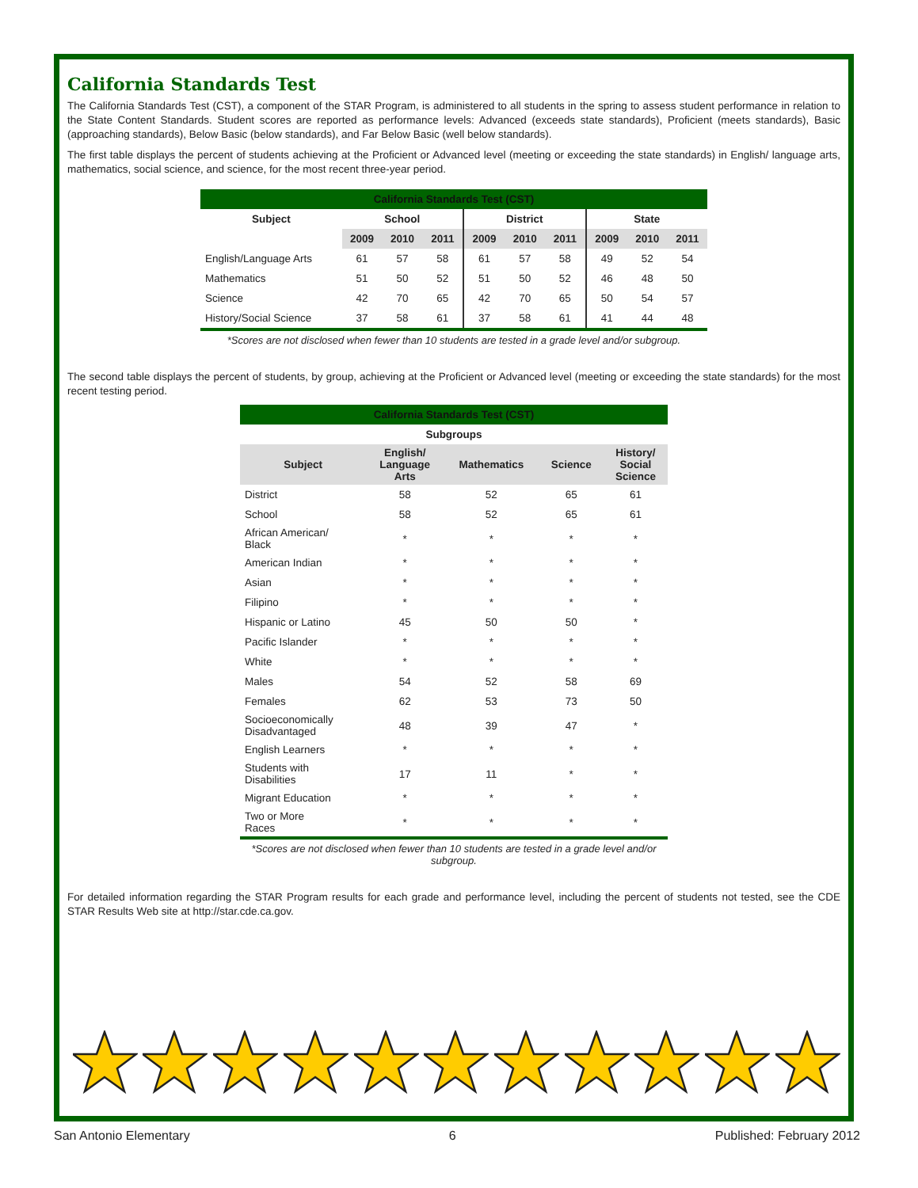California Standards Test
The California Standards Test (CST), a component of the STAR Program, is administered to all students in the spring to assess student performance in relation to the State Content Standards. Student scores are reported as performance levels: Advanced (exceeds state standards), Proficient (meets standards), Basic (approaching standards), Below Basic (below standards), and Far Below Basic (well below standards).
The first table displays the percent of students achieving at the Proficient or Advanced level (meeting or exceeding the state standards) in English/ language arts, mathematics, social science, and science, for the most recent three-year period.
| California Standards Test (CST) | | | | | | | | | |
| --- | --- | --- | --- | --- | --- | --- | --- | --- | --- |
| Subject | School | | | District | | | State | | |
| | 2009 | 2010 | 2011 | 2009 | 2010 | 2011 | 2009 | 2010 | 2011 |
| English/Language Arts | 61 | 57 | 58 | 61 | 57 | 58 | 49 | 52 | 54 |
| Mathematics | 51 | 50 | 52 | 51 | 50 | 52 | 46 | 48 | 50 |
| Science | 42 | 70 | 65 | 42 | 70 | 65 | 50 | 54 | 57 |
| History/Social Science | 37 | 58 | 61 | 37 | 58 | 61 | 41 | 44 | 48 |
*Scores are not disclosed when fewer than 10 students are tested in a grade level and/or subgroup.
The second table displays the percent of students, by group, achieving at the Proficient or Advanced level (meeting or exceeding the state standards) for the most recent testing period.
| California Standards Test (CST) | | | | |
| --- | --- | --- | --- | --- |
| Subgroups | | | | |
| Subject | English/ Language Arts | Mathematics | Science | History/ Social Science |
| District | 58 | 52 | 65 | 61 |
| School | 58 | 52 | 65 | 61 |
| African American/ Black | * | * | * | * |
| American Indian | * | * | * | * |
| Asian | * | * | * | * |
| Filipino | * | * | * | * |
| Hispanic or Latino | 45 | 50 | 50 | * |
| Pacific Islander | * | * | * | * |
| White | * | * | * | * |
| Males | 54 | 52 | 58 | 69 |
| Females | 62 | 53 | 73 | 50 |
| Socioeconomically Disadvantaged | 48 | 39 | 47 | * |
| English Learners | * | * | * | * |
| Students with Disabilities | 17 | 11 | * | * |
| Migrant Education | * | * | * | * |
| Two or More Races | * | * | * | * |
*Scores are not disclosed when fewer than 10 students are tested in a grade level and/or subgroup.
For detailed information regarding the STAR Program results for each grade and performance level, including the percent of students not tested, see the CDE STAR Results Web site at http://star.cde.ca.gov.
San Antonio Elementary 6 Published: February 2012